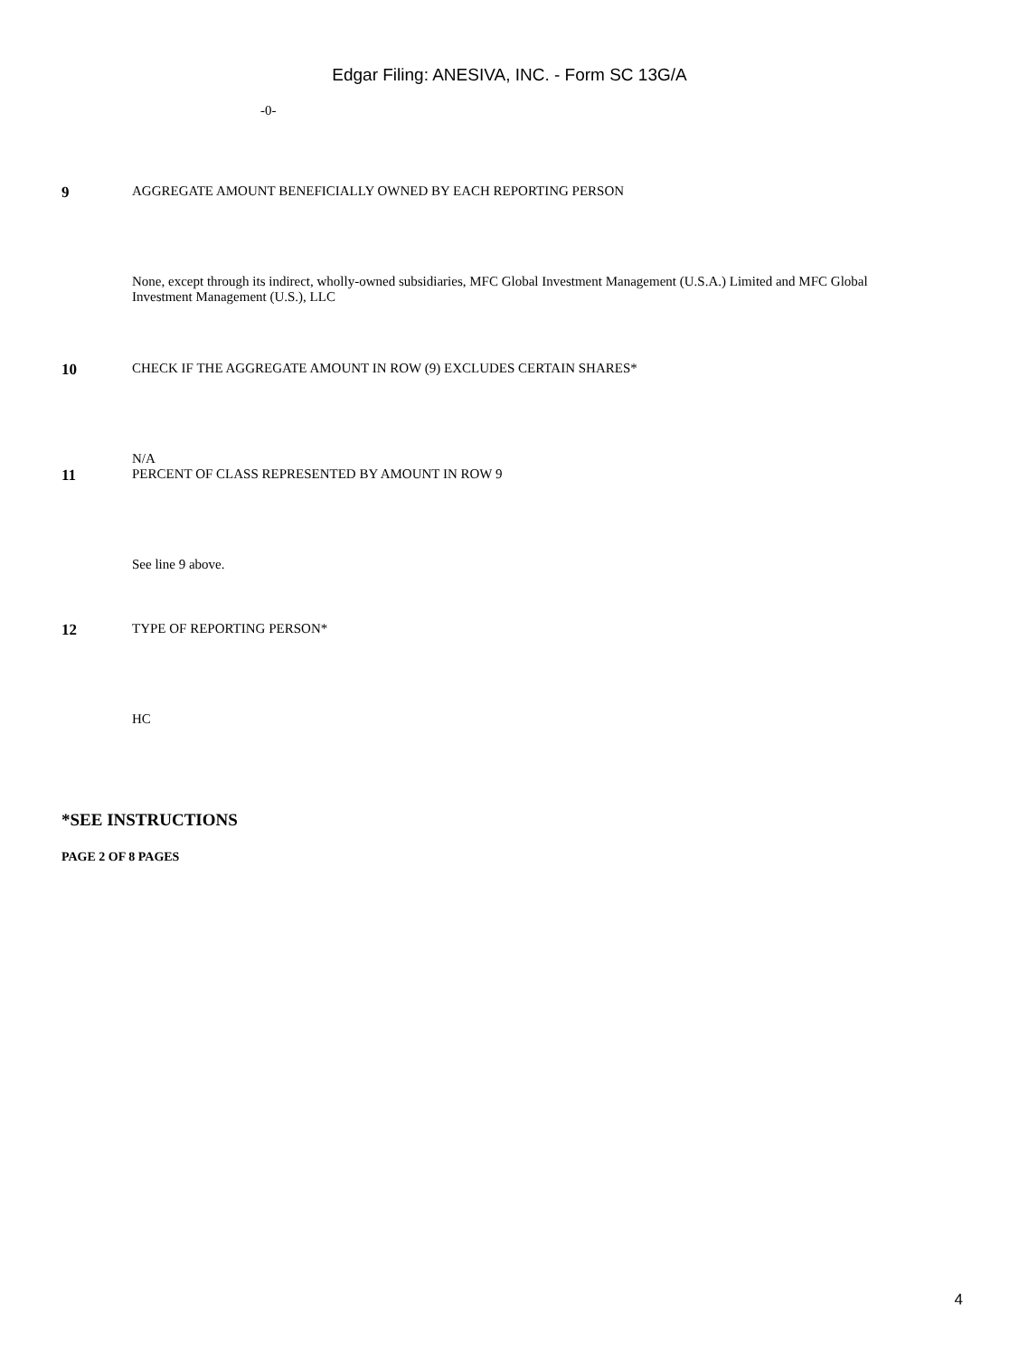Edgar Filing: ANESIVA, INC. - Form SC 13G/A
-0-
9 AGGREGATE AMOUNT BENEFICIALLY OWNED BY EACH REPORTING PERSON
None, except through its indirect, wholly-owned subsidiaries, MFC Global Investment Management (U.S.A.) Limited and MFC Global Investment Management (U.S.), LLC
10 CHECK IF THE AGGREGATE AMOUNT IN ROW (9) EXCLUDES CERTAIN SHARES*
N/A
11 PERCENT OF CLASS REPRESENTED BY AMOUNT IN ROW 9
See line 9 above.
12 TYPE OF REPORTING PERSON*
HC
*SEE INSTRUCTIONS
PAGE 2 OF 8 PAGES
4